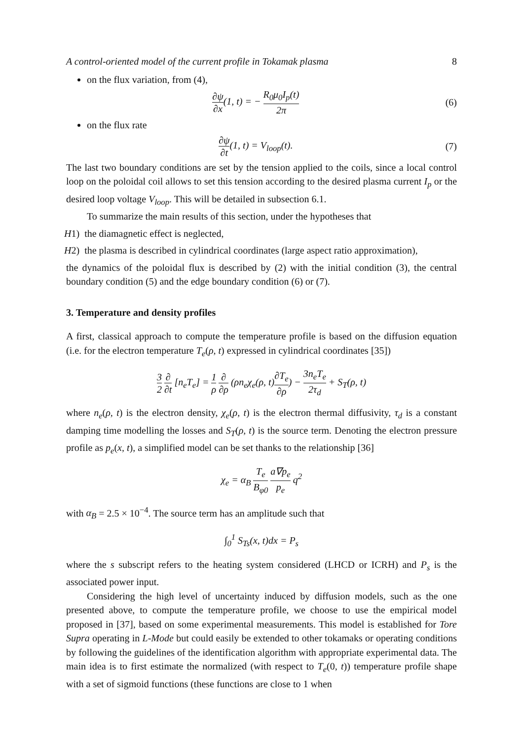A control-oriented model of the current profile in Tokamak plasma 8
on the flux variation, from (4),
∂ψ ∂x(1, t) = − R<sub>0</sub>μ<sub>0</sub>I<sub>p</sub>(t) 2π
(6)
on the flux rate
∂ψ ∂t(1, t) = V<sub>loop</sub>(t). (7)
The last two boundary conditions are set by the tension applied to the coils, since a local control loop on the poloidal coil allows to set this tension according to the desired plasma current I<sub>p</sub> or the desired loop voltage V<sub>loop</sub>. This will be detailed in subsection 6.1.
To summarize the main results of this section, under the hypotheses that
H1) the diamagnetic effect is neglected,
H2) the plasma is described in cylindrical coordinates (large aspect ratio approximation),
the dynamics of the poloidal flux is described by (2) with the initial condition (3), the central boundary condition (5) and the edge boundary condition (6) or (7).
3. Temperature and density profiles
A first, classical approach to compute the temperature profile is based on the diffusion equation (i.e. for the electron temperature T<sub>e</sub>(ρ, t) expressed in cylindrical coordinates [35])
3 2 ∂ ∂t [n<sub>e</sub>T<sub>e</sub>] = 1 ρ ∂ ∂ρ (ρn<sub>e</sub>χ<sub>e</sub>(ρ, t)∂T<sub>e</sub> ∂ρ) − 3n<sub>e</sub>T<sub>e</sub> 2τ<sub>d</sub> + S<sub>T</sub>(ρ, t)
where n<sub>e</sub>(ρ, t) is the electron density, χ<sub>e</sub>(ρ, t) is the electron thermal diffusivity, τ<sub>d</sub> is a constant damping time modelling the losses and S<sub>T</sub>(ρ, t) is the source term. Denoting the electron pressure profile as p<sub>e</sub>(x, t), a simplified model can be set thanks to the relationship [36]
χ<sub>e</sub> = α<sub>B</sub> T<sub>e</sub> B<sub>φ0</sub> a∇p<sub>e</sub> p<sub>e</sub> q<sup>2</sup>
with α<sub>B</sub> = 2.5 × 10<sup>−4</sup>. The source term has an amplitude such that
∫<sub>0</sub><sup>1</sup> S<sub>Ts</sub>(x, t)dx = P<sub>s</sub>
where the s subscript refers to the heating system considered (LHCD or ICRH) and P<sub>s</sub> is the associated power input.
Considering the high level of uncertainty induced by diffusion models, such as the one presented above, to compute the temperature profile, we choose to use the empirical model proposed in [37], based on some experimental measurements. This model is established for Tore Supra operating in L-Mode but could easily be extended to other tokamaks or operating conditions by following the guidelines of the identification algorithm with appropriate experimental data. The main idea is to first estimate the normalized (with respect to T<sub>e</sub>(0, t)) temperature profile shape with a set of sigmoid functions (these functions are close to 1 when